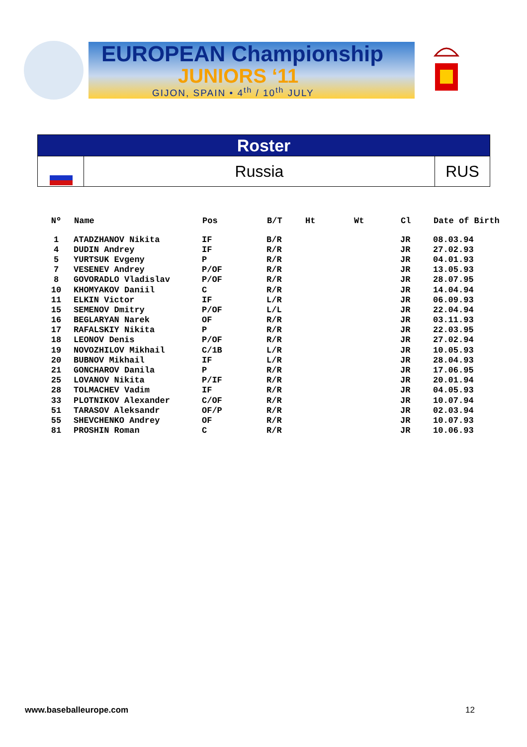EUROPEAN Championship
JUNIORS ‘11
GIJON, SPAIN • 4<sup>th</sup> / 10<sup>th</sup> JULY
Roster
Russia RUS
| Nº | Name | Pos | B/T | Ht | Wt | Cl | Date of Birth |
| --- | --- | --- | --- | --- | --- | --- | --- |
| 1 | ATADZHANOV Nikita | IF | B/R | | | JR | 08.03.94 |
| 4 | DUDIN Andrey | IF | R/R | | | JR | 27.02.93 |
| 5 | YURTSUK Evgeny | P | R/R | | | JR | 04.01.93 |
| 7 | VESENEV Andrey | P/OF | R/R | | | JR | 13.05.93 |
| 8 | GOVORADLO Vladislav | P/OF | R/R | | | JR | 28.07.95 |
| 10 | KHOMYAKOV Daniil | C | R/R | | | JR | 14.04.94 |
| 11 | ELKIN Victor | IF | L/R | | | JR | 06.09.93 |
| 15 | SEMENOV Dmitry | P/OF | L/L | | | JR | 22.04.94 |
| 16 | BEGLARYAN Narek | OF | R/R | | | JR | 03.11.93 |
| 17 | RAFALSKIY Nikita | P | R/R | | | JR | 22.03.95 |
| 18 | LEONOV Denis | P/OF | R/R | | | JR | 27.02.94 |
| 19 | NOVOZHILOV Mikhail | C/1B | L/R | | | JR | 10.05.93 |
| 20 | BUBNOV Mikhail | IF | L/R | | | JR | 28.04.93 |
| 21 | GONCHAROV Danila | P | R/R | | | JR | 17.06.95 |
| 25 | LOVANOV Nikita | P/IF | R/R | | | JR | 20.01.94 |
| 28 | TOLMACHEV Vadim | IF | R/R | | | JR | 04.05.93 |
| 33 | PLOTNIKOV Alexander | C/OF | R/R | | | JR | 10.07.94 |
| 51 | TARASOV Aleksandr | OF/P | R/R | | | JR | 02.03.94 |
| 55 | SHEVCHENKO Andrey | OF | R/R | | | JR | 10.07.93 |
| 81 | PROSHIN Roman | C | R/R | | | JR | 10.06.93 |
www.baseballeurope.com 12